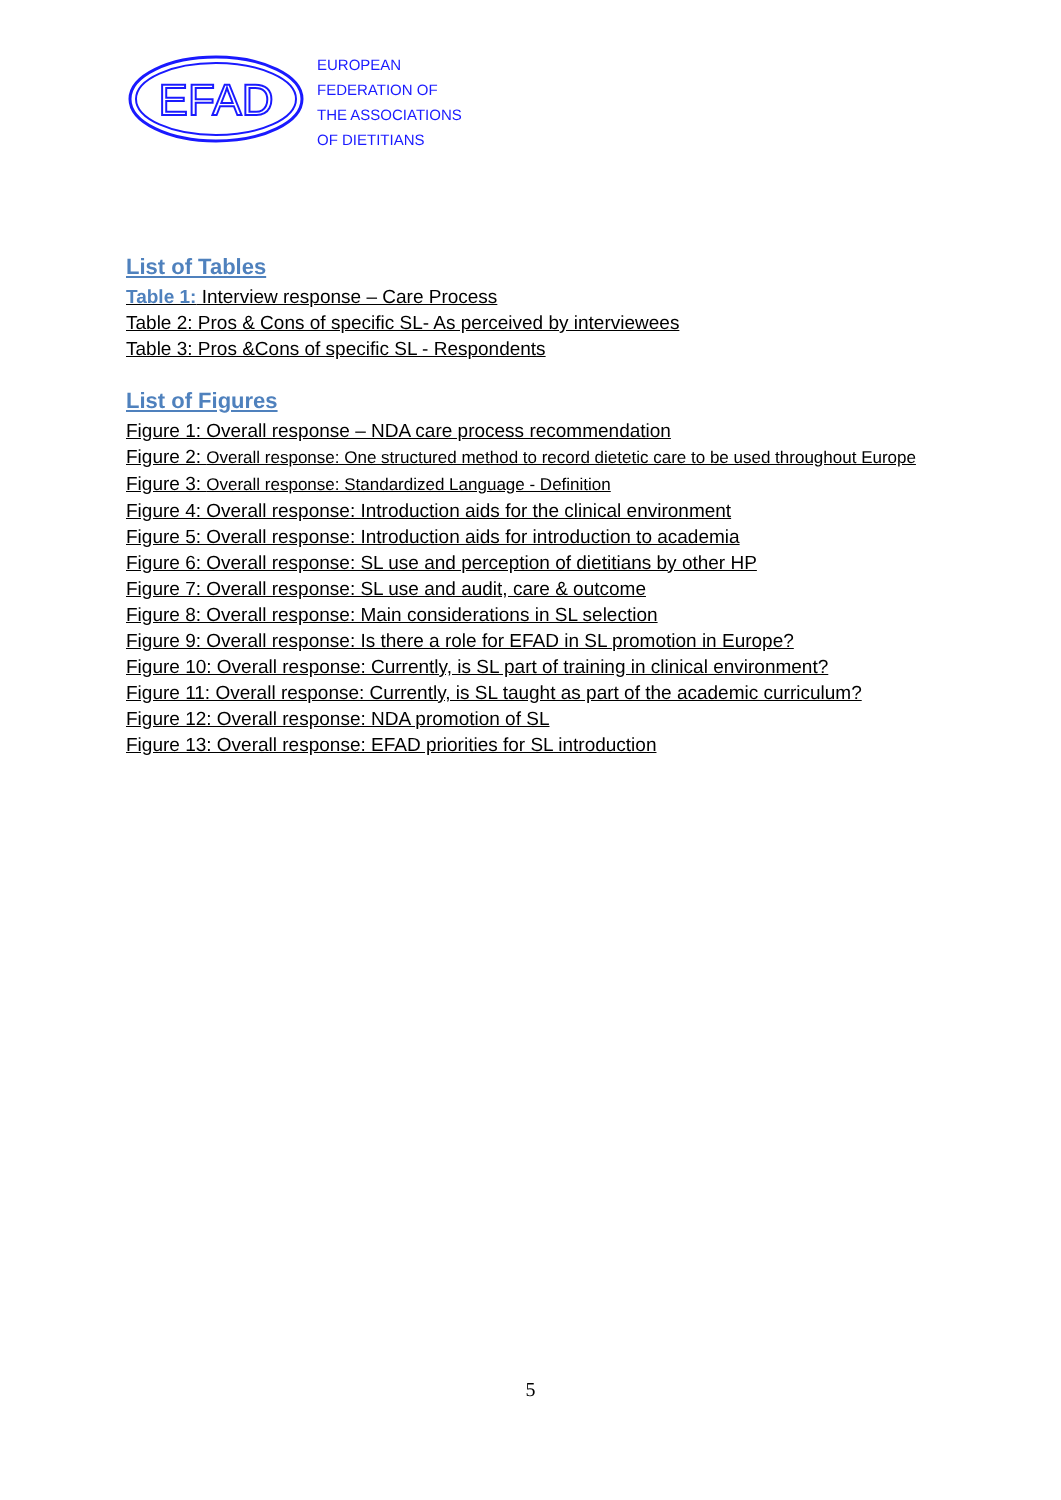EFAD
EUROPEAN
FEDERATION OF
THE ASSOCIATIONS
OF DIETITIANS
List of Tables
Table 1: Interview response – Care Process
Table 2: Pros & Cons of specific SL- As perceived by interviewees
Table 3: Pros &Cons of specific SL - Respondents
List of Figures
Figure 1: Overall response – NDA care process recommendation
Figure 2: Overall response: One structured method to record dietetic care to be used throughout Europe
Figure 3: Overall response: Standardized Language - Definition
Figure 4: Overall response: Introduction aids for the clinical environment
Figure 5: Overall response: Introduction aids for introduction to academia
Figure 6: Overall response: SL use and perception of dietitians by other HP
Figure 7: Overall response: SL use and audit, care & outcome
Figure 8: Overall response: Main considerations in SL selection
Figure 9: Overall response: Is there a role for EFAD in SL promotion in Europe?
Figure 10: Overall response: Currently, is SL part of training in clinical environment?
Figure 11: Overall response: Currently, is SL taught as part of the academic curriculum?
Figure 12: Overall response: NDA promotion of SL
Figure 13: Overall response: EFAD priorities for SL introduction
5